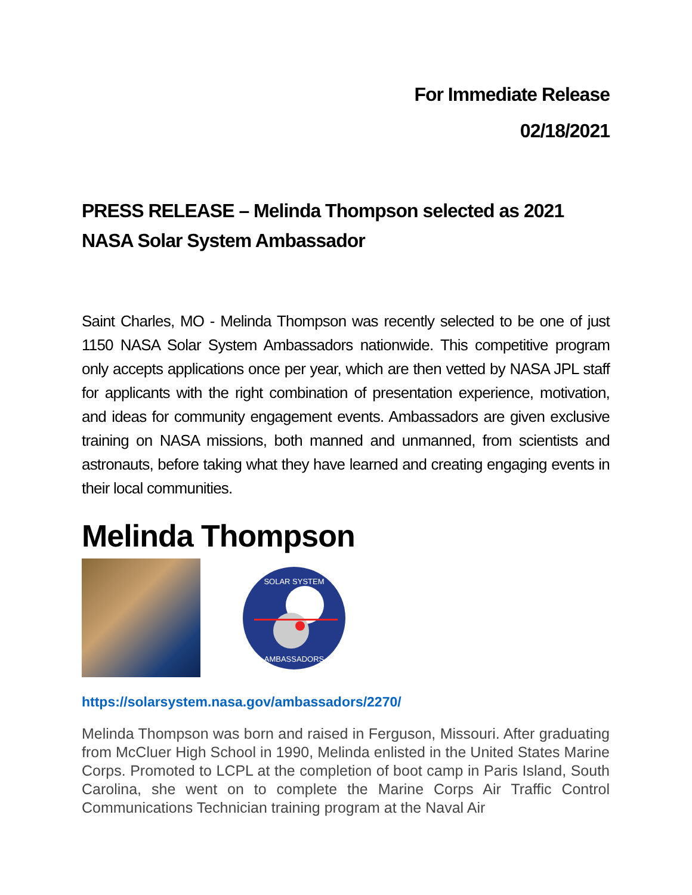For Immediate Release
02/18/2021
PRESS RELEASE – Melinda Thompson selected as 2021 NASA Solar System Ambassador
Saint Charles, MO - Melinda Thompson was recently selected to be one of just 1150 NASA Solar System Ambassadors nationwide. This competitive program only accepts applications once per year, which are then vetted by NASA JPL staff for applicants with the right combination of presentation experience, motivation, and ideas for community engagement events. Ambassadors are given exclusive training on NASA missions, both manned and unmanned, from scientists and astronauts, before taking what they have learned and creating engaging events in their local communities.
Melinda Thompson
SOLAR SYSTEM
AMBASSADORS
https://solarsystem.nasa.gov/ambassadors/2270/
Melinda Thompson was born and raised in Ferguson, Missouri. After graduating from McCluer High School in 1990, Melinda enlisted in the United States Marine Corps. Promoted to LCPL at the completion of boot camp in Paris Island, South Carolina, she went on to complete the Marine Corps Air Traffic Control Communications Technician training program at the Naval Air